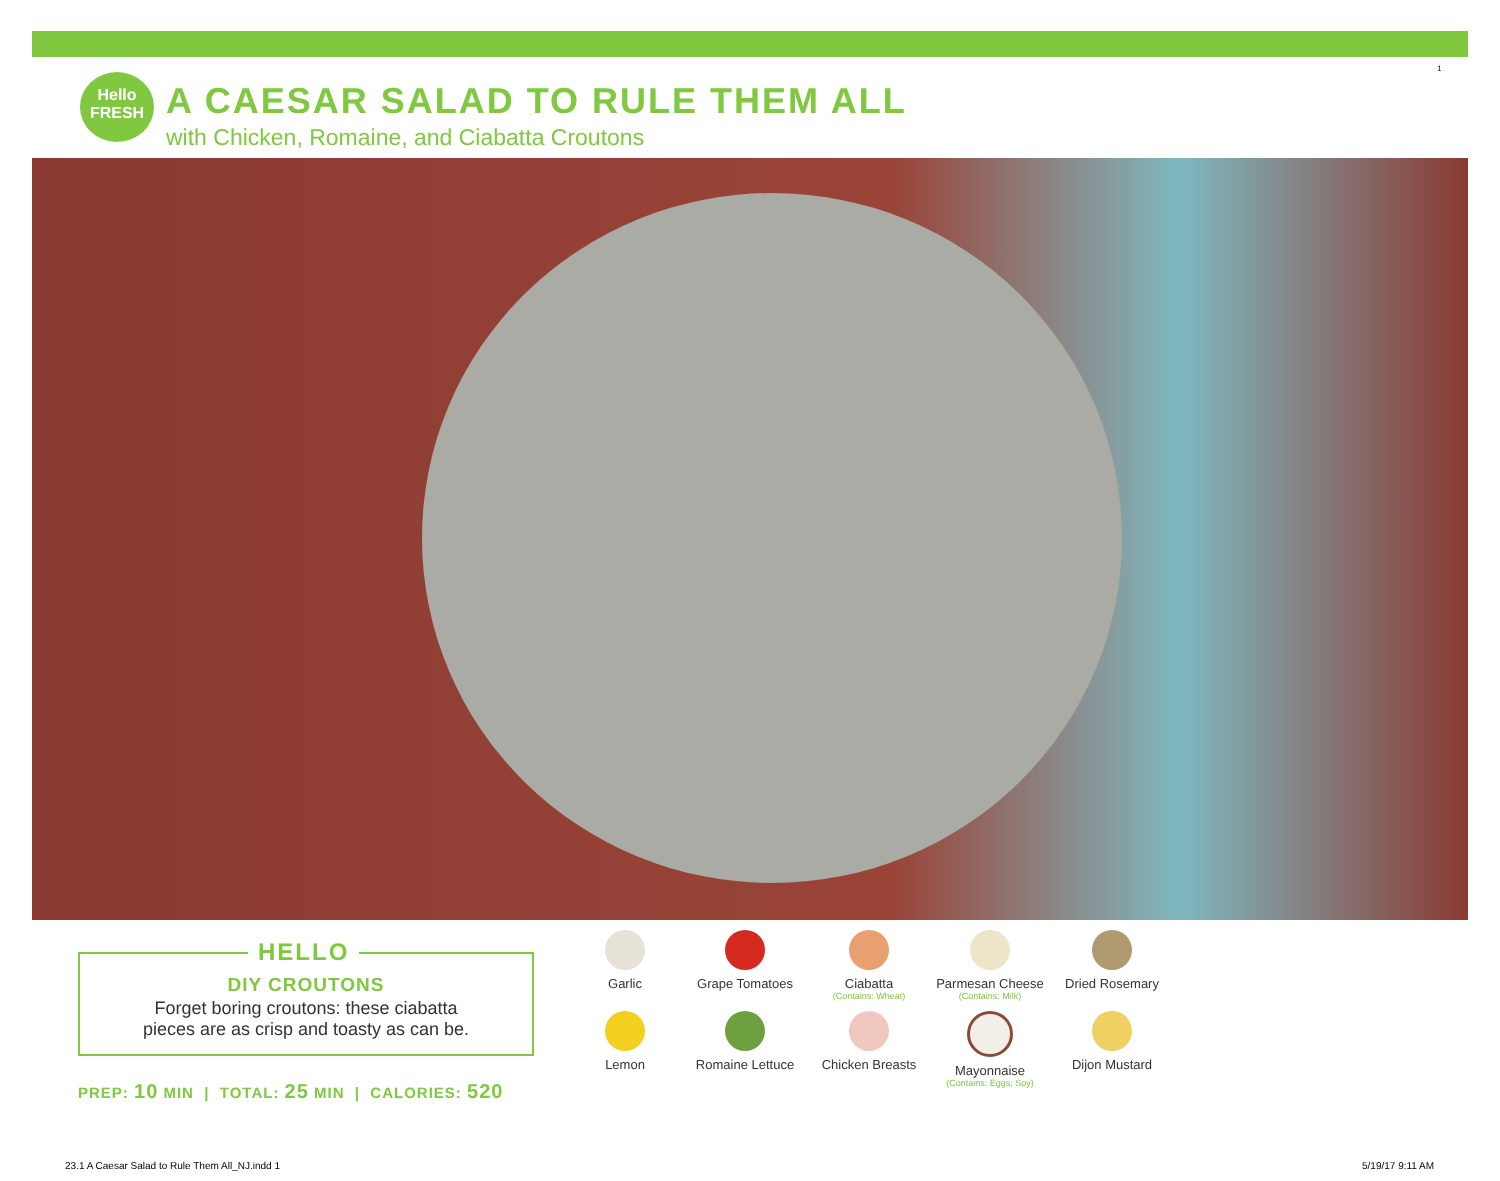Hello FRESH
A CAESAR SALAD TO RULE THEM ALL
with Chicken, Romaine, and Ciabatta Croutons
1
DIY CROUTONS
Forget boring croutons: these ciabatta
pieces are as crisp and toasty as can be.
HELLO
PREP: 10 MIN | TOTAL: 25 MIN | CALORIES: 520
Garlic
Grape Tomatoes
Ciabatta
(Contains: Wheat)
Parmesan Cheese
(Contains: Milk)
Dried Rosemary
Lemon
Romaine Lettuce
Chicken Breasts
Mayonnaise
(Contains: Eggs, Soy)
Dijon Mustard
23.1 A Caesar Salad to Rule Them All_NJ.indd 1
5/19/17 9:11 AM